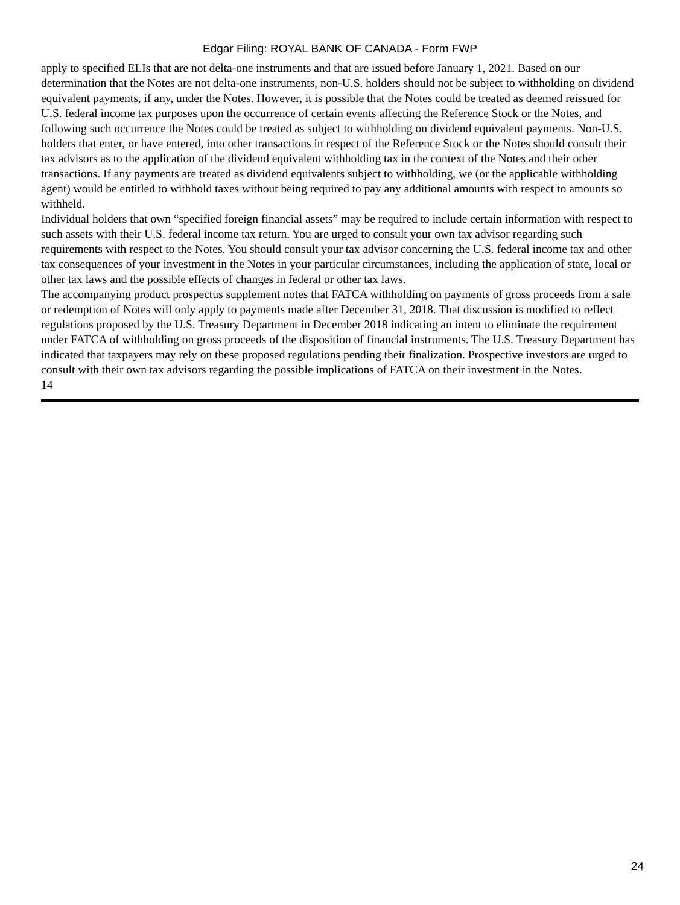Edgar Filing: ROYAL BANK OF CANADA - Form FWP
apply to specified ELIs that are not delta-one instruments and that are issued before January 1, 2021. Based on our determination that the Notes are not delta-one instruments, non-U.S. holders should not be subject to withholding on dividend equivalent payments, if any, under the Notes. However, it is possible that the Notes could be treated as deemed reissued for U.S. federal income tax purposes upon the occurrence of certain events affecting the Reference Stock or the Notes, and following such occurrence the Notes could be treated as subject to withholding on dividend equivalent payments. Non-U.S. holders that enter, or have entered, into other transactions in respect of the Reference Stock or the Notes should consult their tax advisors as to the application of the dividend equivalent withholding tax in the context of the Notes and their other transactions. If any payments are treated as dividend equivalents subject to withholding, we (or the applicable withholding agent) would be entitled to withhold taxes without being required to pay any additional amounts with respect to amounts so withheld.
Individual holders that own “specified foreign financial assets” may be required to include certain information with respect to such assets with their U.S. federal income tax return. You are urged to consult your own tax advisor regarding such requirements with respect to the Notes. You should consult your tax advisor concerning the U.S. federal income tax and other tax consequences of your investment in the Notes in your particular circumstances, including the application of state, local or other tax laws and the possible effects of changes in federal or other tax laws.
The accompanying product prospectus supplement notes that FATCA withholding on payments of gross proceeds from a sale or redemption of Notes will only apply to payments made after December 31, 2018. That discussion is modified to reflect regulations proposed by the U.S. Treasury Department in December 2018 indicating an intent to eliminate the requirement under FATCA of withholding on gross proceeds of the disposition of financial instruments. The U.S. Treasury Department has indicated that taxpayers may rely on these proposed regulations pending their finalization. Prospective investors are urged to consult with their own tax advisors regarding the possible implications of FATCA on their investment in the Notes.
14
24